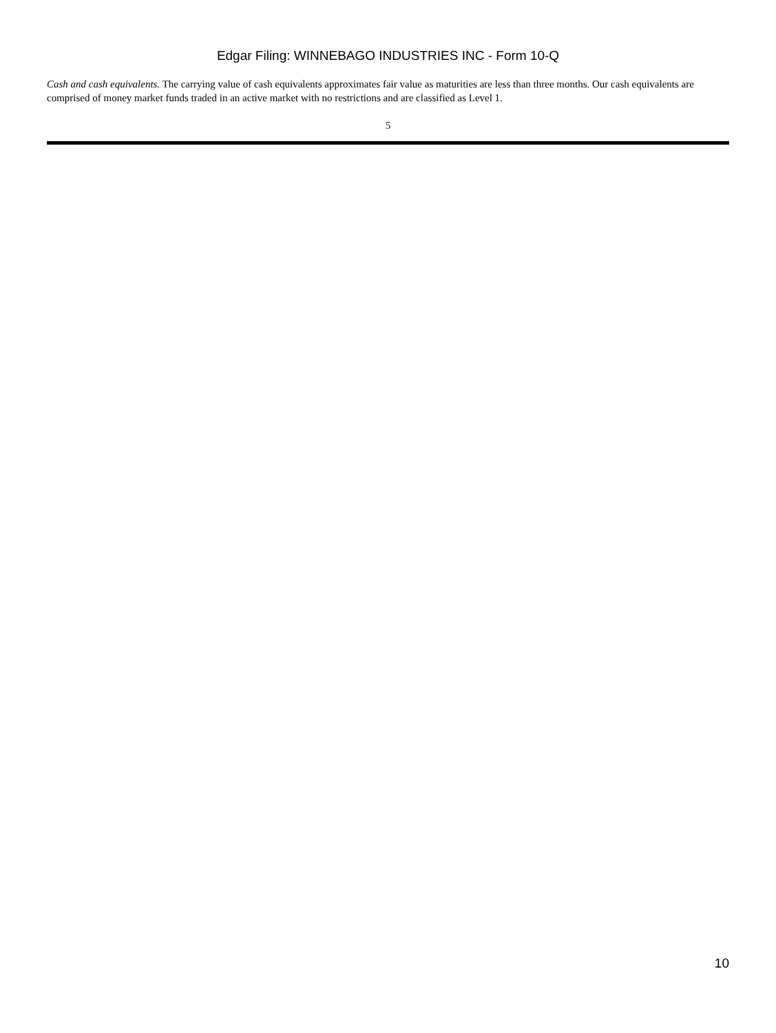Edgar Filing: WINNEBAGO INDUSTRIES INC - Form 10-Q
Cash and cash equivalents. The carrying value of cash equivalents approximates fair value as maturities are less than three months. Our cash equivalents are comprised of money market funds traded in an active market with no restrictions and are classified as Level 1.
5
10